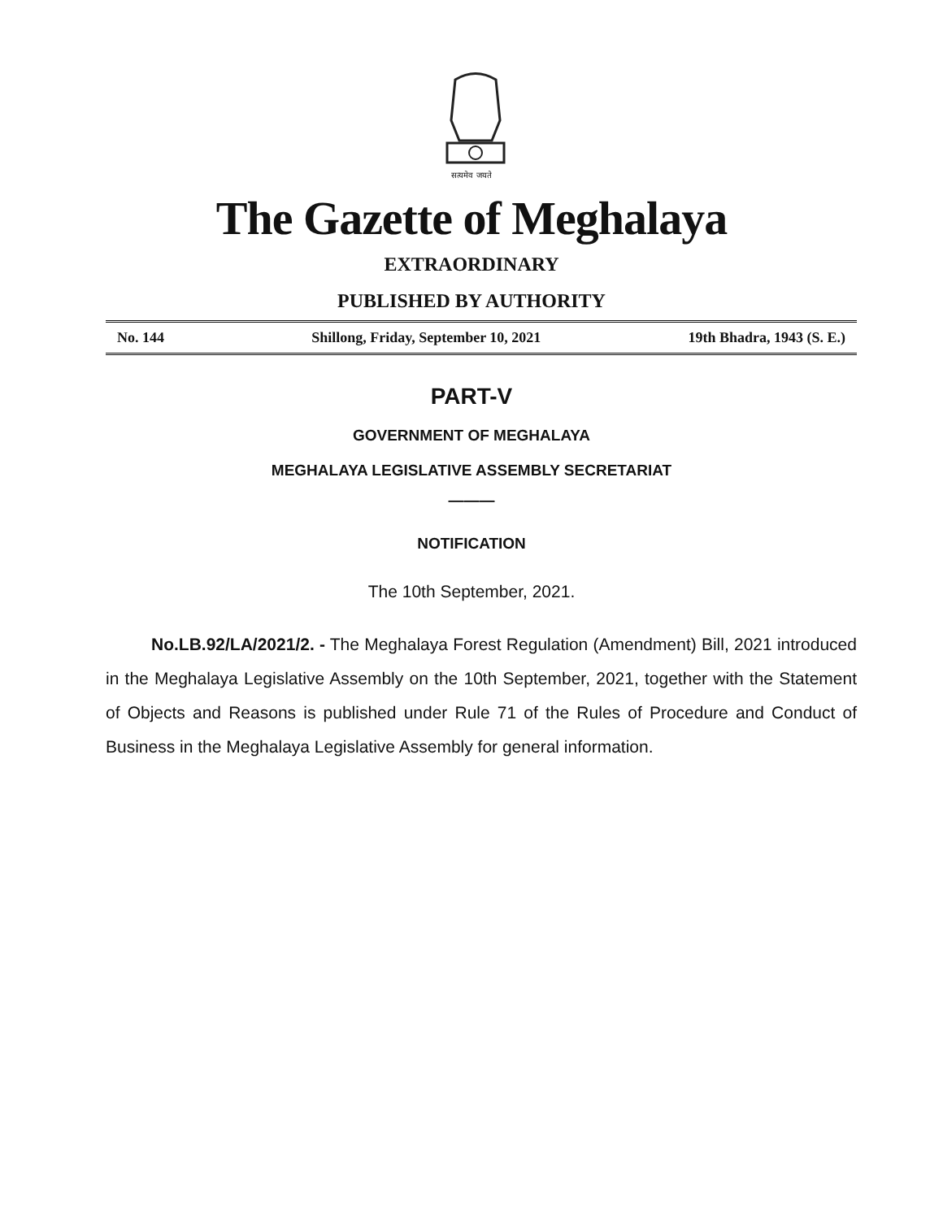सत्यमेव जयते
The Gazette of Meghalaya
EXTRAORDINARY
PUBLISHED BY AUTHORITY
No. 144 Shillong, Friday, September 10, 2021 19th Bhadra, 1943 (S. E.)
PART-V
GOVERNMENT OF MEGHALAYA
MEGHALAYA LEGISLATIVE ASSEMBLY SECRETARIAT
———
NOTIFICATION
The 10th September, 2021.
No.LB.92/LA/2021/2. - The Meghalaya Forest Regulation (Amendment) Bill, 2021 introduced in the Meghalaya Legislative Assembly on the 10th September, 2021, together with the Statement of Objects and Reasons is published under Rule 71 of the Rules of Procedure and Conduct of Business in the Meghalaya Legislative Assembly for general information.